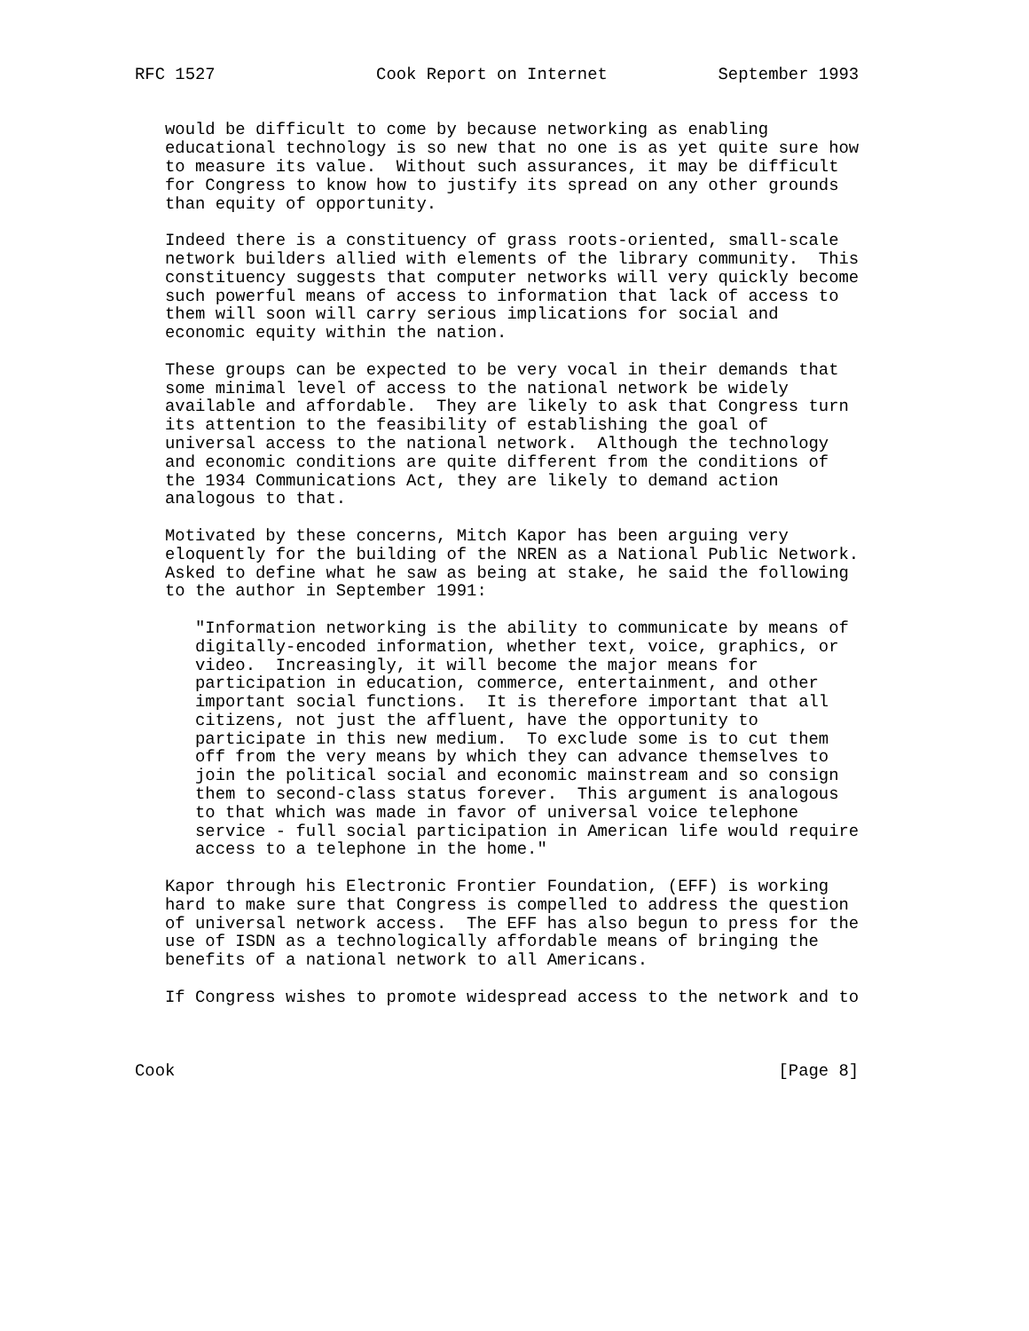RFC 1527                Cook Report on Internet           September 1993


   would be difficult to come by because networking as enabling
   educational technology is so new that no one is as yet quite sure how
   to measure its value.  Without such assurances, it may be difficult
   for Congress to know how to justify its spread on any other grounds
   than equity of opportunity.

   Indeed there is a constituency of grass roots-oriented, small-scale
   network builders allied with elements of the library community.  This
   constituency suggests that computer networks will very quickly become
   such powerful means of access to information that lack of access to
   them will soon will carry serious implications for social and
   economic equity within the nation.

   These groups can be expected to be very vocal in their demands that
   some minimal level of access to the national network be widely
   available and affordable.  They are likely to ask that Congress turn
   its attention to the feasibility of establishing the goal of
   universal access to the national network.  Although the technology
   and economic conditions are quite different from the conditions of
   the 1934 Communications Act, they are likely to demand action
   analogous to that.

   Motivated by these concerns, Mitch Kapor has been arguing very
   eloquently for the building of the NREN as a National Public Network.
   Asked to define what he saw as being at stake, he said the following
   to the author in September 1991:

      "Information networking is the ability to communicate by means of
      digitally-encoded information, whether text, voice, graphics, or
      video.  Increasingly, it will become the major means for
      participation in education, commerce, entertainment, and other
      important social functions.  It is therefore important that all
      citizens, not just the affluent, have the opportunity to
      participate in this new medium.  To exclude some is to cut them
      off from the very means by which they can advance themselves to
      join the political social and economic mainstream and so consign
      them to second-class status forever.  This argument is analogous
      to that which was made in favor of universal voice telephone
      service - full social participation in American life would require
      access to a telephone in the home."

   Kapor through his Electronic Frontier Foundation, (EFF) is working
   hard to make sure that Congress is compelled to address the question
   of universal network access.  The EFF has also begun to press for the
   use of ISDN as a technologically affordable means of bringing the
   benefits of a national network to all Americans.

   If Congress wishes to promote widespread access to the network and to



Cook                                                            [Page 8]